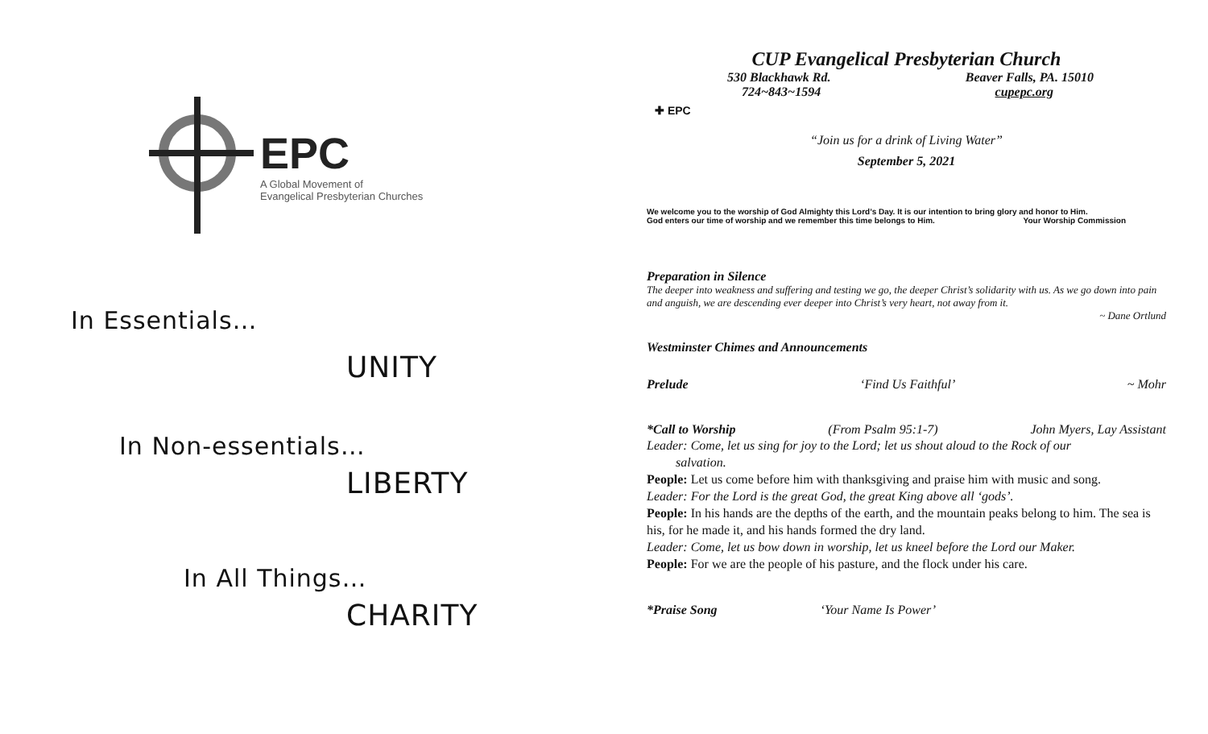EPC
A Global Movement of
Evangelical Presbyterian Churches
In Essentials…
UNITY
In Non-essentials…
LIBERTY
In All Things…
CHARITY
CUP Evangelical Presbyterian Church
530 Blackhawk Rd. Beaver Falls, PA. 15010
724~843~1594 cupepc.org
✚ EPC
“Join us for a drink of Living Water”
September 5, 2021
We welcome you to the worship of God Almighty this Lord’s Day. It is our intention to bring glory and honor to Him.
God enters our time of worship and we remember this time belongs to Him. Your Worship Commission
Preparation in Silence
The deeper into weakness and suffering and testing we go, the deeper Christ’s solidarity with us. As we go down into pain and anguish, we are descending ever deeper into Christ’s very heart, not away from it.
~ Dane Ortlund
Westminster Chimes and Announcements
Prelude ‘Find Us Faithful’ ~ Mohr
*Call to Worship (From Psalm 95:1-7) John Myers, Lay Assistant
Leader: Come, let us sing for joy to the Lord; let us shout aloud to the Rock of our
salvation.
People: Let us come before him with thanksgiving and praise him with music and song.
Leader: For the Lord is the great God, the great King above all ‘gods’.
People: In his hands are the depths of the earth, and the mountain peaks belong to him. The sea is his, for he made it, and his hands formed the dry land.
Leader: Come, let us bow down in worship, let us kneel before the Lord our Maker.
People: For we are the people of his pasture, and the flock under his care.
*Praise Song ‘Your Name Is Power’